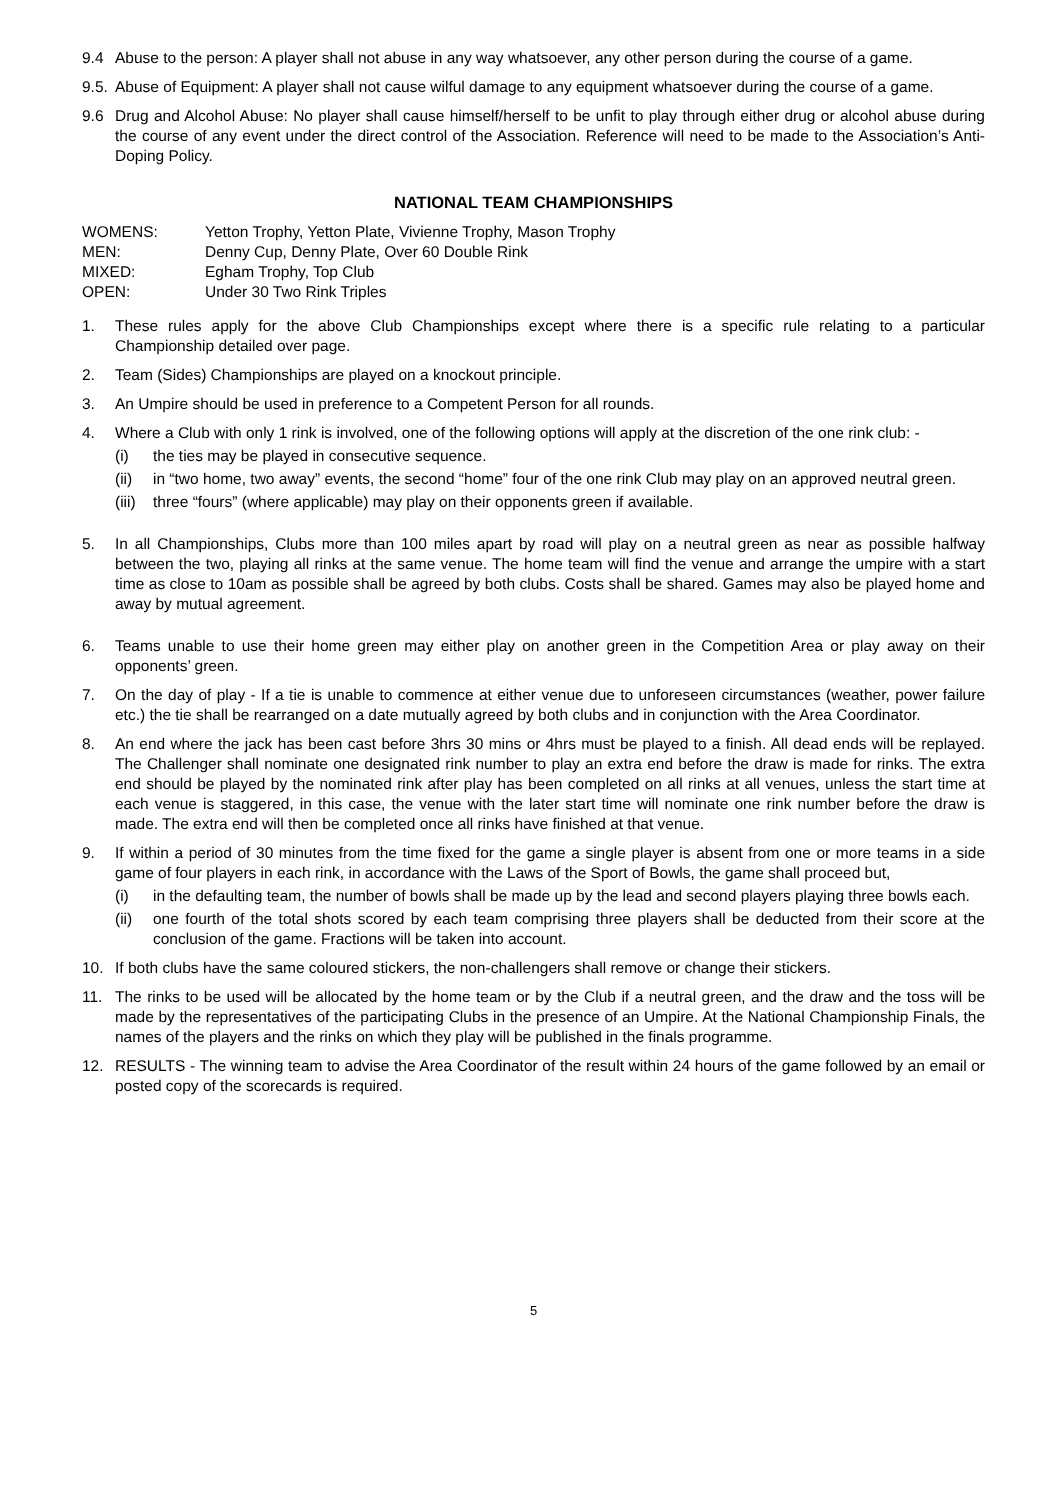9.4 Abuse to the person: A player shall not abuse in any way whatsoever, any other person during the course of a game.
9.5.
Abuse of Equipment: A player shall not cause wilful damage to any equipment whatsoever during the course of a game.
9.6 Drug and Alcohol Abuse: No player shall cause himself/herself to be unfit to play through either drug or alcohol abuse during the course of any event under the direct control of the Association. Reference will need to be made to the Association’s Anti-Doping Policy.
NATIONAL TEAM CHAMPIONSHIPS
WOMENS: Yetton Trophy, Yetton Plate, Vivienne Trophy, Mason Trophy
MEN: Denny Cup, Denny Plate, Over 60 Double Rink
MIXED: Egham Trophy, Top Club
OPEN: Under 30 Two Rink Triples
1. These rules apply for the above Club Championships except where there is a specific rule relating to a particular Championship detailed over page.
2. Team (Sides) Championships are played on a knockout principle.
3. An Umpire should be used in preference to a Competent Person for all rounds.
4. Where a Club with only 1 rink is involved, one of the following options will apply at the discretion of the one rink club: -
(i) the ties may be played in consecutive sequence.
(ii) in “two home, two away” events, the second “home” four of the one rink Club may play on an approved neutral green.
(iii)
three “fours” (where applicable) may play on their opponents green if available.
5. In all Championships, Clubs more than 100 miles apart by road will play on a neutral green as near as possible halfway between the two, playing all rinks at the same venue. The home team will find the venue and arrange the umpire with a start time as close to 10am as possible shall be agreed by both clubs. Costs shall be shared. Games may also be played home and away by mutual agreement.
6. Teams unable to use their home green may either play on another green in the Competition Area or play away on their opponents’ green.
7. On the day of play - If a tie is unable to commence at either venue due to unforeseen circumstances (weather, power failure etc.) the tie shall be rearranged on a date mutually agreed by both clubs and in conjunction with the Area Coordinator.
8. An end where the jack has been cast before 3hrs 30 mins or 4hrs must be played to a finish. All dead ends will be replayed. The Challenger shall nominate one designated rink number to play an extra end before the draw is made for rinks. The extra end should be played by the nominated rink after play has been completed on all rinks at all venues, unless the start time at each venue is staggered, in this case, the venue with the later start time will nominate one rink number before the draw is made. The extra end will then be completed once all rinks have finished at that venue.
9. If within a period of 30 minutes from the time fixed for the game a single player is absent from one or more teams in a side game of four players in each rink, in accordance with the Laws of the Sport of Bowls, the game shall proceed but,
(i) in the defaulting team, the number of bowls shall be made up by the lead and second players playing three bowls each.
(ii) one fourth of the total shots scored by each team comprising three players shall be deducted from their score at the conclusion of the game. Fractions will be taken into account.
10. If both clubs have the same coloured stickers, the non-challengers shall remove or change their stickers.
11. The rinks to be used will be allocated by the home team or by the Club if a neutral green, and the draw and the toss will be made by the representatives of the participating Clubs in the presence of an Umpire. At the National Championship Finals, the names of the players and the rinks on which they play will be published in the finals programme.
12. RESULTS - The winning team to advise the Area Coordinator of the result within 24 hours of the game followed by an email or posted copy of the scorecards is required.
5